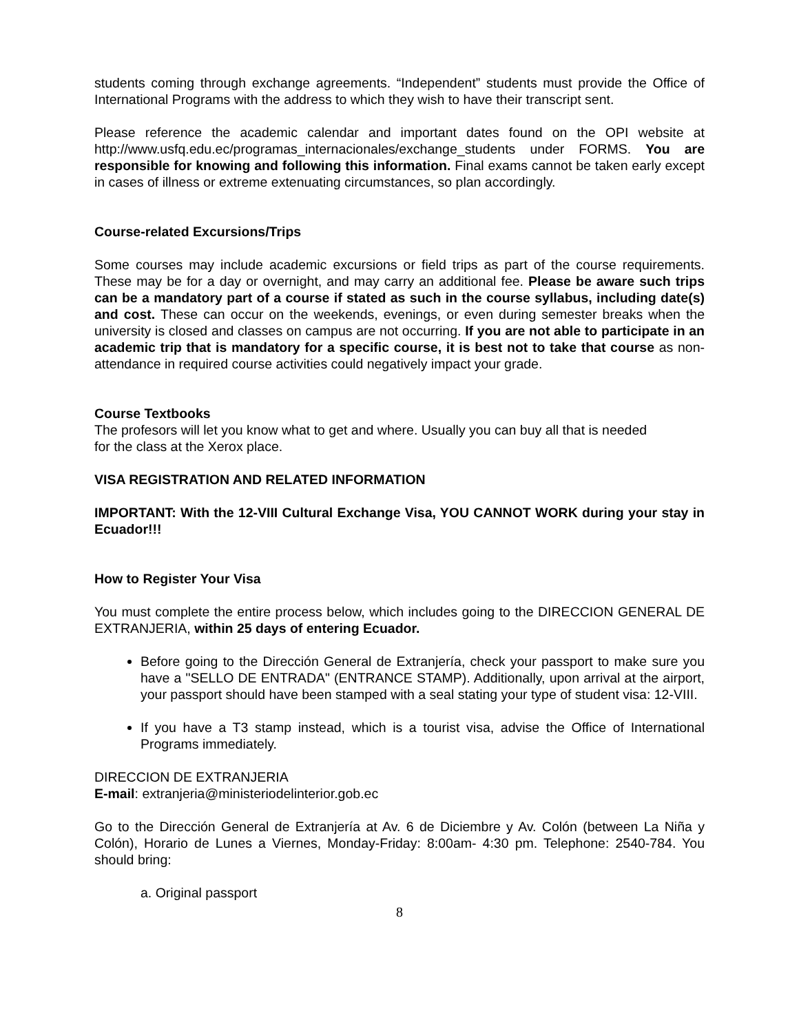students coming through exchange agreements. “Independent” students must provide the Office of International Programs with the address to which they wish to have their transcript sent.
Please reference the academic calendar and important dates found on the OPI website at http://www.usfq.edu.ec/programas_internacionales/exchange_students under FORMS. You are responsible for knowing and following this information. Final exams cannot be taken early except in cases of illness or extreme extenuating circumstances, so plan accordingly.
Course-related Excursions/Trips
Some courses may include academic excursions or field trips as part of the course requirements. These may be for a day or overnight, and may carry an additional fee. Please be aware such trips can be a mandatory part of a course if stated as such in the course syllabus, including date(s) and cost. These can occur on the weekends, evenings, or even during semester breaks when the university is closed and classes on campus are not occurring. If you are not able to participate in an academic trip that is mandatory for a specific course, it is best not to take that course as non-attendance in required course activities could negatively impact your grade.
Course Textbooks
The profesors will let you know what to get and where. Usually you can buy all that is needed
for the class at the Xerox place.
VISA REGISTRATION AND RELATED INFORMATION
IMPORTANT: With the 12-VIII Cultural Exchange Visa, YOU CANNOT WORK during your stay in Ecuador!!!
How to Register Your Visa
You must complete the entire process below, which includes going to the DIRECCION GENERAL DE EXTRANJERIA, within 25 days of entering Ecuador.
Before going to the Dirección General de Extranjería, check your passport to make sure you have a "SELLO DE ENTRADA" (ENTRANCE STAMP). Additionally, upon arrival at the airport, your passport should have been stamped with a seal stating your type of student visa: 12-VIII.
If you have a T3 stamp instead, which is a tourist visa, advise the Office of International Programs immediately.
DIRECCION DE EXTRANJERIA
E-mail: extranjeria@ministeriodelinterior.gob.ec
Go to the Dirección General de Extranjería at Av. 6 de Diciembre y Av. Colón (between La Niña y Colón), Horario de Lunes a Viernes, Monday-Friday: 8:00am- 4:30 pm. Telephone: 2540-784. You should bring:
a. Original passport
8